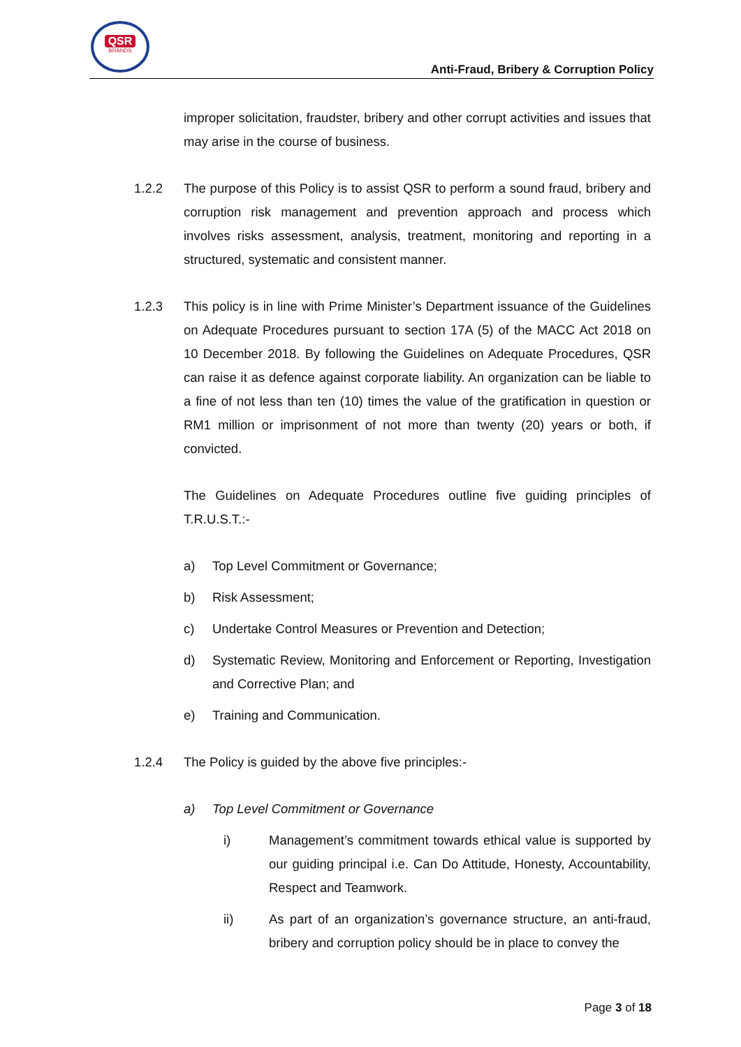QSR
BRANDS
Anti-Fraud, Bribery & Corruption Policy
improper solicitation, fraudster, bribery and other corrupt activities and issues that may arise in the course of business.
1.2.2 The purpose of this Policy is to assist QSR to perform a sound fraud, bribery and corruption risk management and prevention approach and process which involves risks assessment, analysis, treatment, monitoring and reporting in a structured, systematic and consistent manner.
1.2.3 This policy is in line with Prime Minister’s Department issuance of the Guidelines on Adequate Procedures pursuant to section 17A (5) of the MACC Act 2018 on 10 December 2018. By following the Guidelines on Adequate Procedures, QSR can raise it as defence against corporate liability. An organization can be liable to a fine of not less than ten (10) times the value of the gratification in question or RM1 million or imprisonment of not more than twenty (20) years or both, if convicted.
The Guidelines on Adequate Procedures outline five guiding principles of T.R.U.S.T.:-
a) Top Level Commitment or Governance;
b) Risk Assessment;
c) Undertake Control Measures or Prevention and Detection;
d) Systematic Review, Monitoring and Enforcement or Reporting, Investigation and Corrective Plan; and
e) Training and Communication.
1.2.4 The Policy is guided by the above five principles:-
a) Top Level Commitment or Governance
i) Management’s commitment towards ethical value is supported by our guiding principal i.e. Can Do Attitude, Honesty, Accountability, Respect and Teamwork.
ii) As part of an organization’s governance structure, an anti-fraud, bribery and corruption policy should be in place to convey the
Page 3 of 18